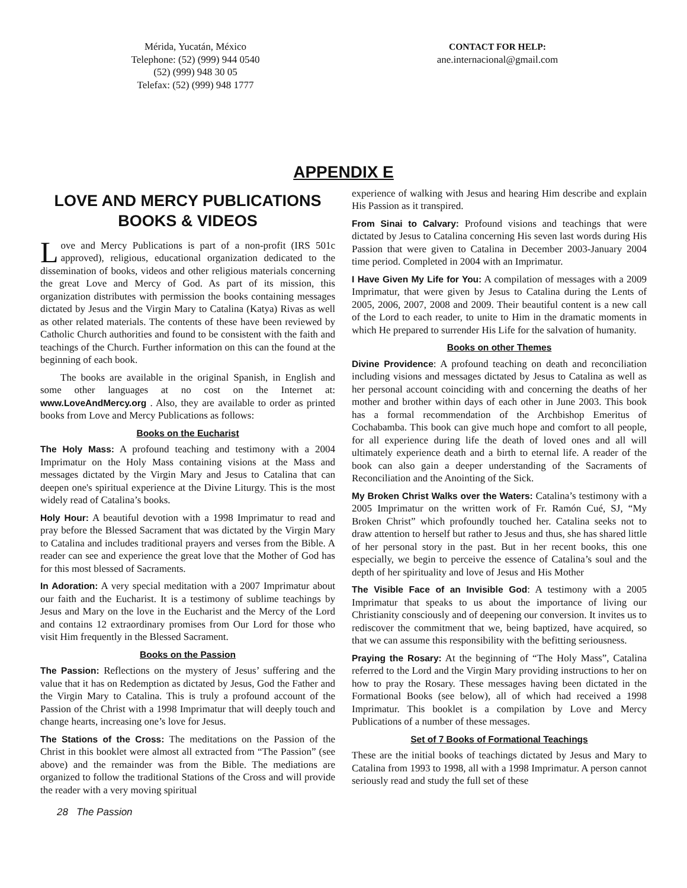Mérida, Yucatán, México
Telephone: (52) (999) 944 0540
(52) (999) 948 30 05
Telefax: (52) (999) 948 1777
CONTACT FOR HELP:
ane.internacional@gmail.com
APPENDIX E
LOVE AND MERCY PUBLICATIONS
BOOKS & VIDEOS
Love and Mercy Publications is part of a non-profit (IRS 501c approved), religious, educational organization dedicated to the dissemination of books, videos and other religious materials concerning the great Love and Mercy of God. As part of its mission, this organization distributes with permission the books containing messages dictated by Jesus and the Virgin Mary to Catalina (Katya) Rivas as well as other related materials. The contents of these have been reviewed by Catholic Church authorities and found to be consistent with the faith and teachings of the Church. Further information on this can the found at the beginning of each book.
The books are available in the original Spanish, in English and some other languages at no cost on the Internet at: www.LoveAndMercy.org . Also, they are available to order as printed books from Love and Mercy Publications as follows:
Books on the Eucharist
The Holy Mass: A profound teaching and testimony with a 2004 Imprimatur on the Holy Mass containing visions at the Mass and messages dictated by the Virgin Mary and Jesus to Catalina that can deepen one's spiritual experience at the Divine Liturgy. This is the most widely read of Catalina’s books.
Holy Hour: A beautiful devotion with a 1998 Imprimatur to read and pray before the Blessed Sacrament that was dictated by the Virgin Mary to Catalina and includes traditional prayers and verses from the Bible. A reader can see and experience the great love that the Mother of God has for this most blessed of Sacraments.
In Adoration: A very special meditation with a 2007 Imprimatur about our faith and the Eucharist. It is a testimony of sublime teachings by Jesus and Mary on the love in the Eucharist and the Mercy of the Lord and contains 12 extraordinary promises from Our Lord for those who visit Him frequently in the Blessed Sacrament.
Books on the Passion
The Passion: Reflections on the mystery of Jesus’ suffering and the value that it has on Redemption as dictated by Jesus, God the Father and the Virgin Mary to Catalina. This is truly a profound account of the Passion of the Christ with a 1998 Imprimatur that will deeply touch and change hearts, increasing one’s love for Jesus.
The Stations of the Cross: The meditations on the Passion of the Christ in this booklet were almost all extracted from “The Passion” (see above) and the remainder was from the Bible. The mediations are organized to follow the traditional Stations of the Cross and will provide the reader with a very moving spiritual
experience of walking with Jesus and hearing Him describe and explain His Passion as it transpired.
From Sinai to Calvary: Profound visions and teachings that were dictated by Jesus to Catalina concerning His seven last words during His Passion that were given to Catalina in December 2003-January 2004 time period. Completed in 2004 with an Imprimatur.
I Have Given My Life for You: A compilation of messages with a 2009 Imprimatur, that were given by Jesus to Catalina during the Lents of 2005, 2006, 2007, 2008 and 2009. Their beautiful content is a new call of the Lord to each reader, to unite to Him in the dramatic moments in which He prepared to surrender His Life for the salvation of humanity.
Books on other Themes
Divine Providence: A profound teaching on death and reconciliation including visions and messages dictated by Jesus to Catalina as well as her personal account coinciding with and concerning the deaths of her mother and brother within days of each other in June 2003. This book has a formal recommendation of the Archbishop Emeritus of Cochabamba. This book can give much hope and comfort to all people, for all experience during life the death of loved ones and all will ultimately experience death and a birth to eternal life. A reader of the book can also gain a deeper understanding of the Sacraments of Reconciliation and the Anointing of the Sick.
My Broken Christ Walks over the Waters: Catalina’s testimony with a 2005 Imprimatur on the written work of Fr. Ramón Cué, SJ, “My Broken Christ” which profoundly touched her. Catalina seeks not to draw attention to herself but rather to Jesus and thus, she has shared little of her personal story in the past. But in her recent books, this one especially, we begin to perceive the essence of Catalina’s soul and the depth of her spirituality and love of Jesus and His Mother
The Visible Face of an Invisible God: A testimony with a 2005 Imprimatur that speaks to us about the importance of living our Christianity consciously and of deepening our conversion. It invites us to rediscover the commitment that we, being baptized, have acquired, so that we can assume this responsibility with the befitting seriousness.
Praying the Rosary: At the beginning of “The Holy Mass”, Catalina referred to the Lord and the Virgin Mary providing instructions to her on how to pray the Rosary. These messages having been dictated in the Formational Books (see below), all of which had received a 1998 Imprimatur. This booklet is a compilation by Love and Mercy Publications of a number of these messages.
Set of 7 Books of Formational Teachings
These are the initial books of teachings dictated by Jesus and Mary to Catalina from 1993 to 1998, all with a 1998 Imprimatur. A person cannot seriously read and study the full set of these
28 The Passion